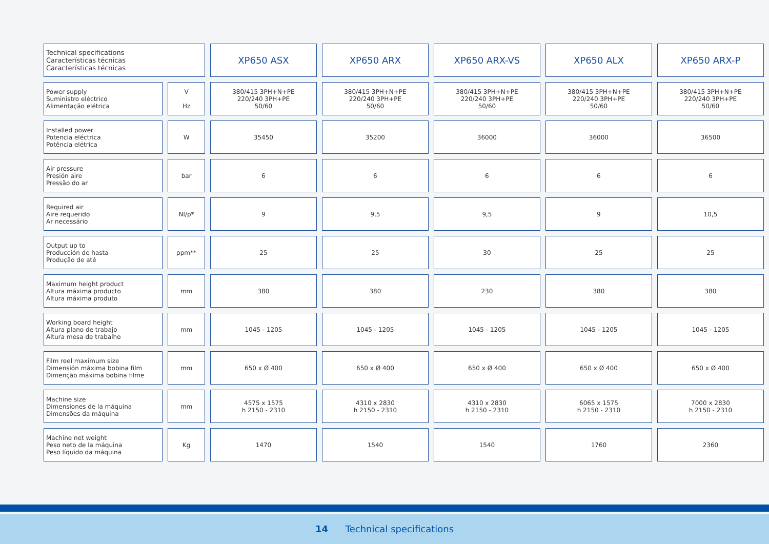| Technical specifications Características técnicas Características técnicas | | XP650 ASX | XP650 ARX | XP650 ARX-VS | XP650 ALX | XP650 ARX-P |
| --- | --- | --- | --- | --- | --- | --- |
| Power supply Suministro eléctrico Alimentação elétrica | V Hz | 380/415 3PH+N+PE 220/240 3PH+PE 50/60 | 380/415 3PH+N+PE 220/240 3PH+PE 50/60 | 380/415 3PH+N+PE 220/240 3PH+PE 50/60 | 380/415 3PH+N+PE 220/240 3PH+PE 50/60 | 380/415 3PH+N+PE 220/240 3PH+PE 50/60 |
| Installed power Potencia eléctrica Potência elétrica | W | 35450 | 35200 | 36000 | 36000 | 36500 |
| Air pressure Presión aire Pressão do ar | bar | 6 | 6 | 6 | 6 | 6 |
| Required air Aire requerido Ar necessário | Nl/p* | 9 | 9,5 | 9,5 | 9 | 10,5 |
| Output up to Producción de hasta Produção de até | ppm** | 25 | 25 | 30 | 25 | 25 |
| Maximum height product Altura máxima producto Altura máxima produto | mm | 380 | 380 | 230 | 380 | 380 |
| Working board height Altura plano de trabajo Altura mesa de trabalho | mm | 1045 - 1205 | 1045 - 1205 | 1045 - 1205 | 1045 - 1205 | 1045 - 1205 |
| Film reel maximum size Dimensión máxima bobina film Dimenção máxima bobina filme | mm | 650 x Ø 400 | 650 x Ø 400 | 650 x Ø 400 | 650 x Ø 400 | 650 x Ø 400 |
| Machine size Dimensiones de la máquina Dimensões da máquina | mm | 4575 x 1575 h 2150 - 2310 | 4310 x 2830 h 2150 - 2310 | 4310 x 2830 h 2150 - 2310 | 6065 x 1575 h 2150 - 2310 | 7000 x 2830 h 2150 - 2310 |
| Machine net weight Peso neto de la máquina Peso líquido da máquina | Kg | 1470 | 1540 | 1540 | 1760 | 2360 |
14 Technical specifications